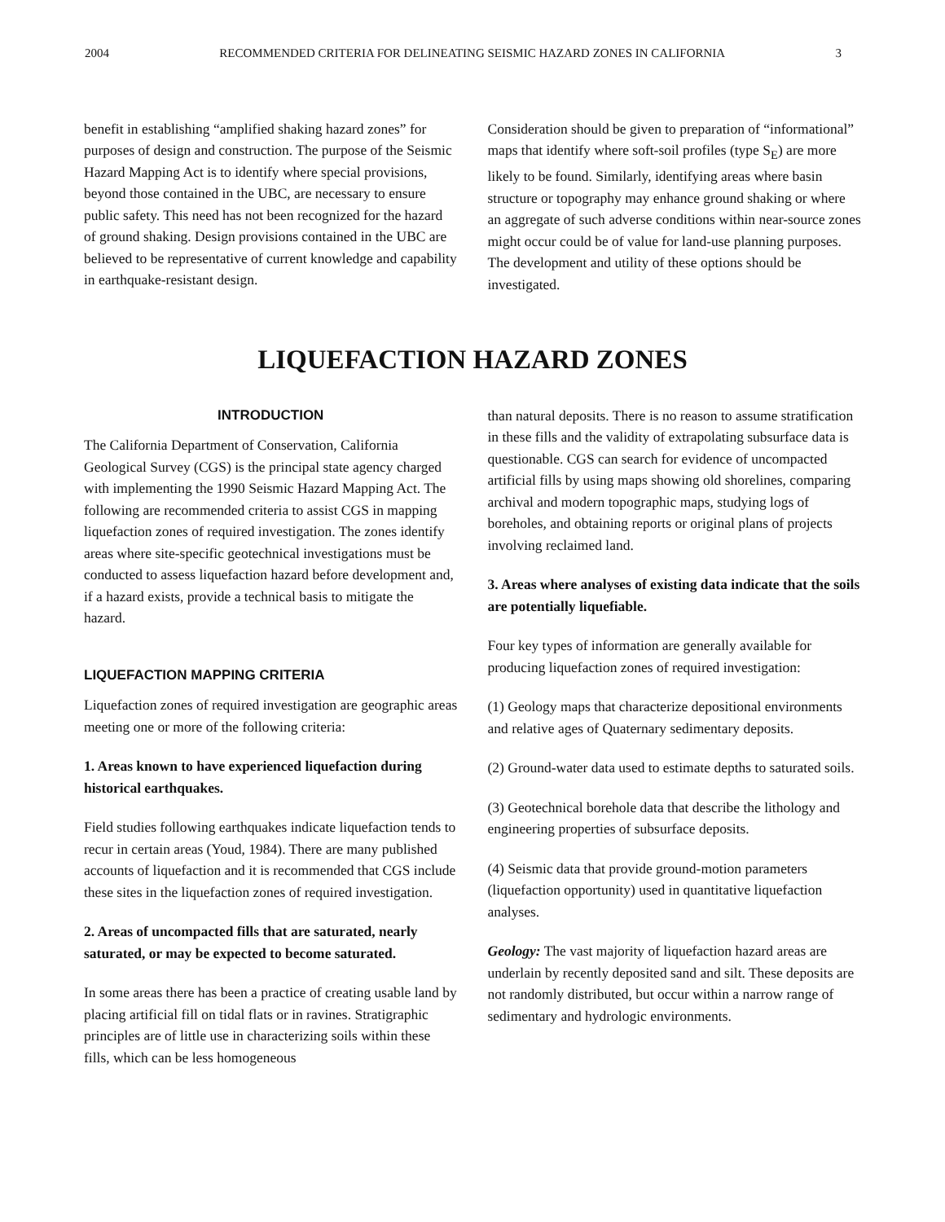2004 RECOMMENDED CRITERIA FOR DELINEATING SEISMIC HAZARD ZONES IN CALIFORNIA 3
benefit in establishing “amplified shaking hazard zones” for purposes of design and construction. The purpose of the Seismic Hazard Mapping Act is to identify where special provisions, beyond those contained in the UBC, are necessary to ensure public safety. This need has not been recognized for the hazard of ground shaking. Design provisions contained in the UBC are believed to be representative of current knowledge and capability in earthquake-resistant design.
Consideration should be given to preparation of “informational” maps that identify where soft-soil profiles (type S<sub>E</sub>) are more likely to be found. Similarly, identifying areas where basin structure or topography may enhance ground shaking or where an aggregate of such adverse conditions within near-source zones might occur could be of value for land-use planning purposes. The development and utility of these options should be investigated.
LIQUEFACTION HAZARD ZONES
INTRODUCTION
The California Department of Conservation, California Geological Survey (CGS) is the principal state agency charged with implementing the 1990 Seismic Hazard Mapping Act. The following are recommended criteria to assist CGS in mapping liquefaction zones of required investigation. The zones identify areas where site-specific geotechnical investigations must be conducted to assess liquefaction hazard before development and, if a hazard exists, provide a technical basis to mitigate the hazard.
LIQUEFACTION MAPPING CRITERIA
Liquefaction zones of required investigation are geographic areas meeting one or more of the following criteria:
1. Areas known to have experienced liquefaction during historical earthquakes.
Field studies following earthquakes indicate liquefaction tends to recur in certain areas (Youd, 1984). There are many published accounts of liquefaction and it is recommended that CGS include these sites in the liquefaction zones of required investigation.
2. Areas of uncompacted fills that are saturated, nearly saturated, or may be expected to become saturated.
In some areas there has been a practice of creating usable land by placing artificial fill on tidal flats or in ravines. Stratigraphic principles are of little use in characterizing soils within these fills, which can be less homogeneous
than natural deposits. There is no reason to assume stratification in these fills and the validity of extrapolating subsurface data is questionable. CGS can search for evidence of uncompacted artificial fills by using maps showing old shorelines, comparing archival and modern topographic maps, studying logs of boreholes, and obtaining reports or original plans of projects involving reclaimed land.
3. Areas where analyses of existing data indicate that the soils are potentially liquefiable.
Four key types of information are generally available for producing liquefaction zones of required investigation:
(1) Geology maps that characterize depositional environments and relative ages of Quaternary sedimentary deposits.
(2) Ground-water data used to estimate depths to saturated soils.
(3) Geotechnical borehole data that describe the lithology and engineering properties of subsurface deposits.
(4) Seismic data that provide ground-motion parameters (liquefaction opportunity) used in quantitative liquefaction analyses.
Geology: The vast majority of liquefaction hazard areas are underlain by recently deposited sand and silt. These deposits are not randomly distributed, but occur within a narrow range of sedimentary and hydrologic environments.